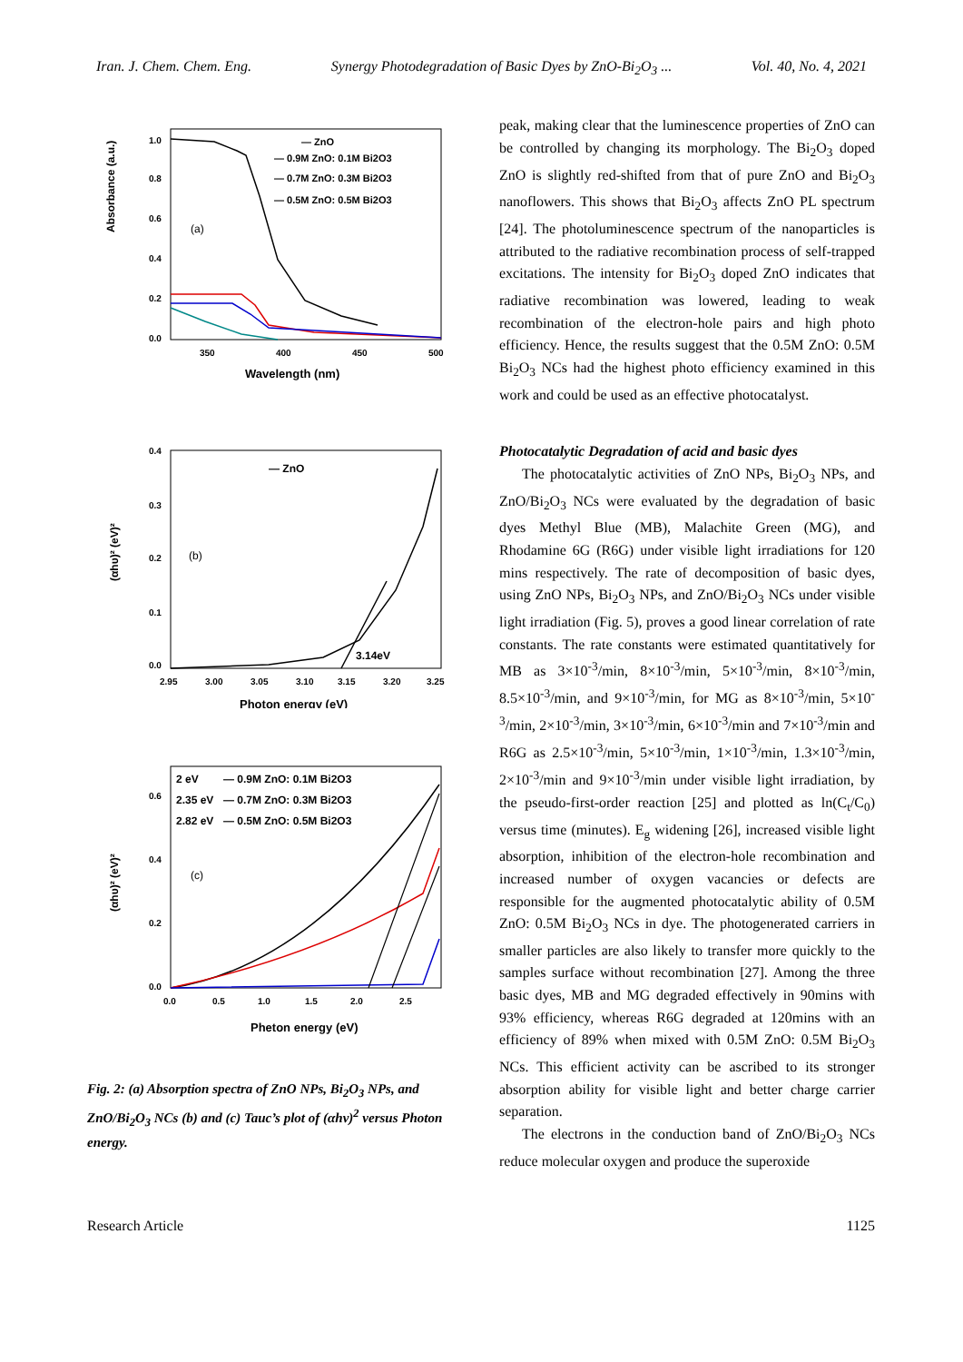Iran. J. Chem. Chem. Eng. Synergy Photodegradation of Basic Dyes by ZnO-Bi<sub>2</sub>O<sub>3</sub> ... Vol. 40, No. 4, 2021
Absorbance (a.u.)
1.0
0.8
0.6
0.4
0.2
0.0
350
400
450
500
Wavelength (nm)
(a)
— ZnO
— 0.9M ZnO: 0.1M Bi2O3
— 0.7M ZnO: 0.3M Bi2O3
— 0.5M ZnO: 0.5M Bi2O3
(αhυ)² (eV)²
0.4
0.3
0.2
0.1
0.0
2.95
3.00
3.05
3.10
3.15
3.20
3.25
Photon energy (eV)
(b)
3.14eV
— ZnO
(αhυ)² (eV)²
0.6
0.4
0.2
0.0
0.0
0.5
1.0
1.5
2.0
2.5
Pheton energy (eV)
(c)
2 eV
— 0.9M ZnO: 0.1M Bi2O3
2.35 eV
— 0.7M ZnO: 0.3M Bi2O3
2.82 eV
— 0.5M ZnO: 0.5M Bi2O3
Fig. 2: (a) Absorption spectra of ZnO NPs, Bi<sub>2</sub>O<sub>3</sub> NPs, and ZnO/Bi<sub>2</sub>O<sub>3</sub> NCs (b) and (c) Tauc’s plot of (αhv)<sup>2</sup> versus Photon energy.
peak, making clear that the luminescence properties of ZnO can be controlled by changing its morphology. The Bi<sub>2</sub>O<sub>3</sub> doped ZnO is slightly red-shifted from that of pure ZnO and Bi<sub>2</sub>O<sub>3</sub> nanoflowers. This shows that Bi<sub>2</sub>O<sub>3</sub> affects ZnO PL spectrum [24]. The photoluminescence spectrum of the nanoparticles is attributed to the radiative recombination process of self-trapped excitations. The intensity for Bi<sub>2</sub>O<sub>3</sub> doped ZnO indicates that radiative recombination was lowered, leading to weak recombination of the electron-hole pairs and high photo efficiency. Hence, the results suggest that the 0.5M ZnO: 0.5M Bi<sub>2</sub>O<sub>3</sub> NCs had the highest photo efficiency examined in this work and could be used as an effective photocatalyst.
Photocatalytic Degradation of acid and basic dyes
The photocatalytic activities of ZnO NPs, Bi<sub>2</sub>O<sub>3</sub> NPs, and ZnO/Bi<sub>2</sub>O<sub>3</sub> NCs were evaluated by the degradation of basic dyes Methyl Blue (MB), Malachite Green (MG), and Rhodamine 6G (R6G) under visible light irradiations for 120 mins respectively. The rate of decomposition of basic dyes, using ZnO NPs, Bi<sub>2</sub>O<sub>3</sub> NPs, and ZnO/Bi<sub>2</sub>O<sub>3</sub> NCs under visible light irradiation (Fig. 5), proves a good linear correlation of rate constants. The rate constants were estimated quantitatively for MB as 3×10<sup>-3</sup>/min, 8×10<sup>-3</sup>/min, 5×10<sup>-3</sup>/min, 8×10<sup>-3</sup>/min, 8.5×10<sup>-3</sup>/min, and 9×10<sup>-3</sup>/min, for MG as 8×10<sup>-3</sup>/min, 5×10<sup>-3</sup>/min, 2×10<sup>-3</sup>/min, 3×10<sup>-3</sup>/min, 6×10<sup>-3</sup>/min and 7×10<sup>-3</sup>/min and R6G as 2.5×10<sup>-3</sup>/min, 5×10<sup>-3</sup>/min, 1×10<sup>-3</sup>/min, 1.3×10<sup>-3</sup>/min, 2×10<sup>-3</sup>/min and 9×10<sup>-3</sup>/min under visible light irradiation, by the pseudo-first-order reaction [25] and plotted as ln(C<sub>t</sub>/C<sub>0</sub>) versus time (minutes). E<sub>g</sub> widening [26], increased visible light absorption, inhibition of the electron-hole recombination and increased number of oxygen vacancies or defects are responsible for the augmented photocatalytic ability of 0.5M ZnO: 0.5M Bi<sub>2</sub>O<sub>3</sub> NCs in dye. The photogenerated carriers in smaller particles are also likely to transfer more quickly to the samples surface without recombination [27]. Among the three basic dyes, MB and MG degraded effectively in 90mins with 93% efficiency, whereas R6G degraded at 120mins with an efficiency of 89% when mixed with 0.5M ZnO: 0.5M Bi<sub>2</sub>O<sub>3</sub> NCs. This efficient activity can be ascribed to its stronger absorption ability for visible light and better charge carrier separation.
The electrons in the conduction band of ZnO/Bi<sub>2</sub>O<sub>3</sub> NCs reduce molecular oxygen and produce the superoxide
Research Article 1125